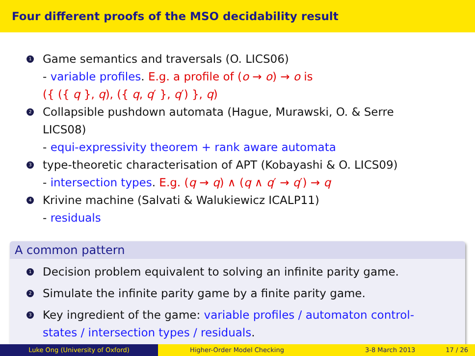Four different proofs of the MSO decidability result
1
Game semantics and traversals (O. LICS06)
- variable profiles. E.g. a profile of (o → o) → o is
({ ({ q }, q), ({ q, q′ }, q′) }, q)
2
Collapsible pushdown automata (Hague, Murawski, O. & Serre
LICS08)
- equi-expressivity theorem + rank aware automata
3
type-theoretic characterisation of APT (Kobayashi & O. LICS09)
- intersection types. E.g. (q → q) ∧ (q ∧ q′ → q′) → q
4
Krivine machine (Salvati & Walukiewicz ICALP11)
- residuals
A common pattern
1
Decision problem equivalent to solving an infinite parity game.
2
Simulate the infinite parity game by a finite parity game.
3
Key ingredient of the game: variable profiles / automaton control-states / intersection types / residuals.
Luke Ong (University of Oxford) Higher-Order Model Checking 3-8 March 2013 17 / 26